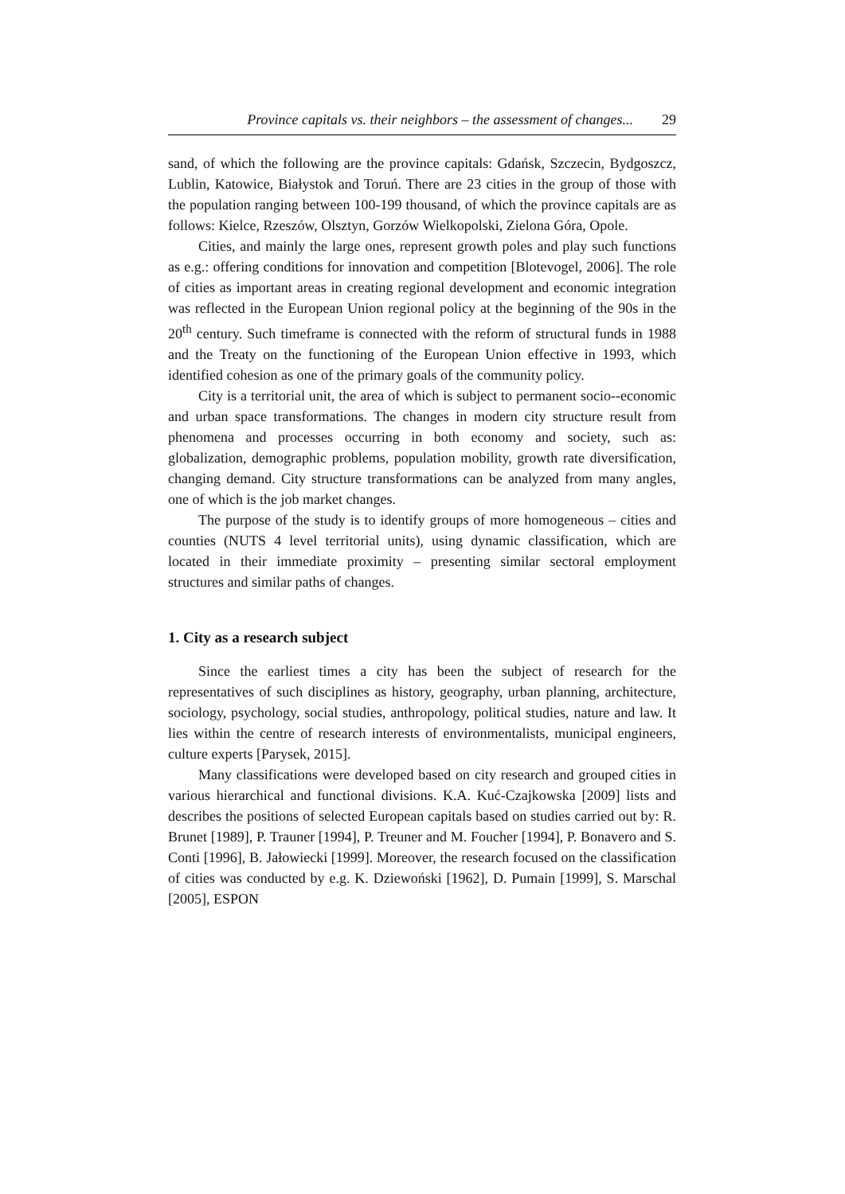Province capitals vs. their neighbors – the assessment of changes... 29
sand, of which the following are the province capitals: Gdańsk, Szczecin, Bydgoszcz, Lublin, Katowice, Białystok and Toruń. There are 23 cities in the group of those with the population ranging between 100-199 thousand, of which the province capitals are as follows: Kielce, Rzeszów, Olsztyn, Gorzów Wielkopolski, Zielona Góra, Opole.
Cities, and mainly the large ones, represent growth poles and play such functions as e.g.: offering conditions for innovation and competition [Blotevogel, 2006]. The role of cities as important areas in creating regional development and economic integration was reflected in the European Union regional policy at the beginning of the 90s in the 20<sup>th</sup> century. Such timeframe is connected with the reform of structural funds in 1988 and the Treaty on the functioning of the European Union effective in 1993, which identified cohesion as one of the primary goals of the community policy.
City is a territorial unit, the area of which is subject to permanent socio--economic and urban space transformations. The changes in modern city structure result from phenomena and processes occurring in both economy and society, such as: globalization, demographic problems, population mobility, growth rate diversification, changing demand. City structure transformations can be analyzed from many angles, one of which is the job market changes.
The purpose of the study is to identify groups of more homogeneous – cities and counties (NUTS 4 level territorial units), using dynamic classification, which are located in their immediate proximity – presenting similar sectoral employment structures and similar paths of changes.
1. City as a research subject
Since the earliest times a city has been the subject of research for the representatives of such disciplines as history, geography, urban planning, architecture, sociology, psychology, social studies, anthropology, political studies, nature and law. It lies within the centre of research interests of environmentalists, municipal engineers, culture experts [Parysek, 2015].
Many classifications were developed based on city research and grouped cities in various hierarchical and functional divisions. K.A. Kuć-Czajkowska [2009] lists and describes the positions of selected European capitals based on studies carried out by: R. Brunet [1989], P. Trauner [1994], P. Treuner and M. Foucher [1994], P. Bonavero and S. Conti [1996], B. Jałowiecki [1999]. Moreover, the research focused on the classification of cities was conducted by e.g. K. Dziewoński [1962], D. Pumain [1999], S. Marschal [2005], ESPON